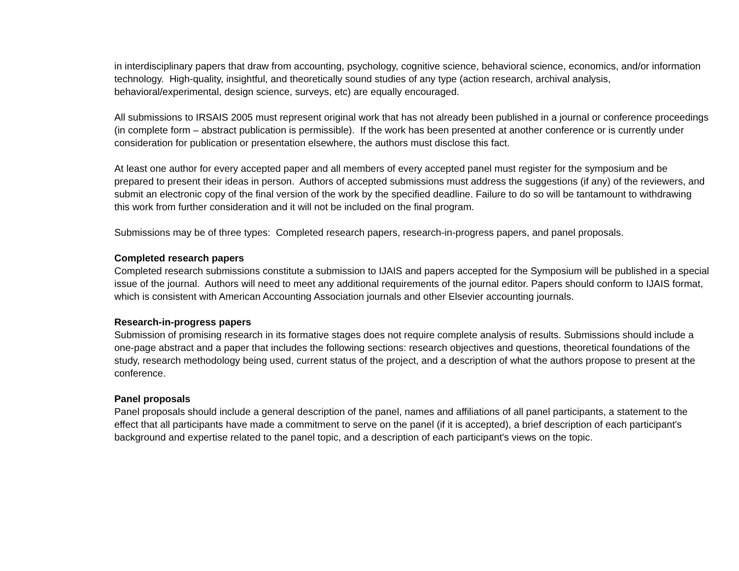in interdisciplinary papers that draw from accounting, psychology, cognitive science, behavioral science, economics, and/or information technology. High-quality, insightful, and theoretically sound studies of any type (action research, archival analysis, behavioral/experimental, design science, surveys, etc) are equally encouraged.
All submissions to IRSAIS 2005 must represent original work that has not already been published in a journal or conference proceedings (in complete form – abstract publication is permissible). If the work has been presented at another conference or is currently under consideration for publication or presentation elsewhere, the authors must disclose this fact.
At least one author for every accepted paper and all members of every accepted panel must register for the symposium and be prepared to present their ideas in person. Authors of accepted submissions must address the suggestions (if any) of the reviewers, and submit an electronic copy of the final version of the work by the specified deadline. Failure to do so will be tantamount to withdrawing this work from further consideration and it will not be included on the final program.
Submissions may be of three types: Completed research papers, research-in-progress papers, and panel proposals.
Completed research papers
Completed research submissions constitute a submission to IJAIS and papers accepted for the Symposium will be published in a special issue of the journal. Authors will need to meet any additional requirements of the journal editor. Papers should conform to IJAIS format, which is consistent with American Accounting Association journals and other Elsevier accounting journals.
Research-in-progress papers
Submission of promising research in its formative stages does not require complete analysis of results. Submissions should include a one-page abstract and a paper that includes the following sections: research objectives and questions, theoretical foundations of the study, research methodology being used, current status of the project, and a description of what the authors propose to present at the conference.
Panel proposals
Panel proposals should include a general description of the panel, names and affiliations of all panel participants, a statement to the effect that all participants have made a commitment to serve on the panel (if it is accepted), a brief description of each participant's background and expertise related to the panel topic, and a description of each participant's views on the topic.